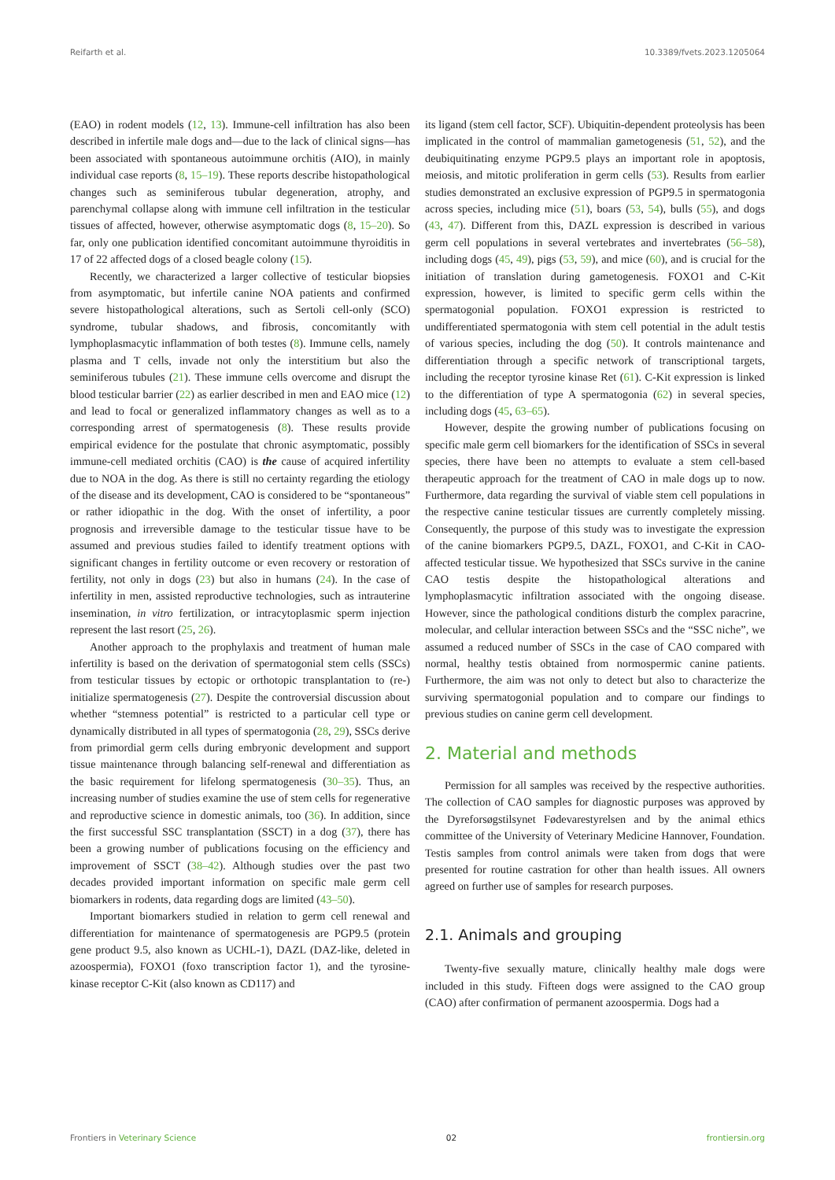Reifarth et al. 10.3389/fvets.2023.1205064
(EAO) in rodent models (12, 13). Immune-cell infiltration has also been described in infertile male dogs and—due to the lack of clinical signs—has been associated with spontaneous autoimmune orchitis (AIO), in mainly individual case reports (8, 15–19). These reports describe histopathological changes such as seminiferous tubular degeneration, atrophy, and parenchymal collapse along with immune cell infiltration in the testicular tissues of affected, however, otherwise asymptomatic dogs (8, 15–20). So far, only one publication identified concomitant autoimmune thyroiditis in 17 of 22 affected dogs of a closed beagle colony (15).
Recently, we characterized a larger collective of testicular biopsies from asymptomatic, but infertile canine NOA patients and confirmed severe histopathological alterations, such as Sertoli cell-only (SCO) syndrome, tubular shadows, and fibrosis, concomitantly with lymphoplasmacytic inflammation of both testes (8). Immune cells, namely plasma and T cells, invade not only the interstitium but also the seminiferous tubules (21). These immune cells overcome and disrupt the blood testicular barrier (22) as earlier described in men and EAO mice (12) and lead to focal or generalized inflammatory changes as well as to a corresponding arrest of spermatogenesis (8). These results provide empirical evidence for the postulate that chronic asymptomatic, possibly immune-cell mediated orchitis (CAO) is the cause of acquired infertility due to NOA in the dog. As there is still no certainty regarding the etiology of the disease and its development, CAO is considered to be “spontaneous” or rather idiopathic in the dog. With the onset of infertility, a poor prognosis and irreversible damage to the testicular tissue have to be assumed and previous studies failed to identify treatment options with significant changes in fertility outcome or even recovery or restoration of fertility, not only in dogs (23) but also in humans (24). In the case of infertility in men, assisted reproductive technologies, such as intrauterine insemination, in vitro fertilization, or intracytoplasmic sperm injection represent the last resort (25, 26).
Another approach to the prophylaxis and treatment of human male infertility is based on the derivation of spermatogonial stem cells (SSCs) from testicular tissues by ectopic or orthotopic transplantation to (re-) initialize spermatogenesis (27). Despite the controversial discussion about whether “stemness potential” is restricted to a particular cell type or dynamically distributed in all types of spermatogonia (28, 29), SSCs derive from primordial germ cells during embryonic development and support tissue maintenance through balancing self-renewal and differentiation as the basic requirement for lifelong spermatogenesis (30–35). Thus, an increasing number of studies examine the use of stem cells for regenerative and reproductive science in domestic animals, too (36). In addition, since the first successful SSC transplantation (SSCT) in a dog (37), there has been a growing number of publications focusing on the efficiency and improvement of SSCT (38–42). Although studies over the past two decades provided important information on specific male germ cell biomarkers in rodents, data regarding dogs are limited (43–50).
Important biomarkers studied in relation to germ cell renewal and differentiation for maintenance of spermatogenesis are PGP9.5 (protein gene product 9.5, also known as UCHL-1), DAZL (DAZ-like, deleted in azoospermia), FOXO1 (foxo transcription factor 1), and the tyrosine-kinase receptor C-Kit (also known as CD117) and
its ligand (stem cell factor, SCF). Ubiquitin-dependent proteolysis has been implicated in the control of mammalian gametogenesis (51, 52), and the deubiquitinating enzyme PGP9.5 plays an important role in apoptosis, meiosis, and mitotic proliferation in germ cells (53). Results from earlier studies demonstrated an exclusive expression of PGP9.5 in spermatogonia across species, including mice (51), boars (53, 54), bulls (55), and dogs (43, 47). Different from this, DAZL expression is described in various germ cell populations in several vertebrates and invertebrates (56–58), including dogs (45, 49), pigs (53, 59), and mice (60), and is crucial for the initiation of translation during gametogenesis. FOXO1 and C-Kit expression, however, is limited to specific germ cells within the spermatogonial population. FOXO1 expression is restricted to undifferentiated spermatogonia with stem cell potential in the adult testis of various species, including the dog (50). It controls maintenance and differentiation through a specific network of transcriptional targets, including the receptor tyrosine kinase Ret (61). C-Kit expression is linked to the differentiation of type A spermatogonia (62) in several species, including dogs (45, 63–65).
However, despite the growing number of publications focusing on specific male germ cell biomarkers for the identification of SSCs in several species, there have been no attempts to evaluate a stem cell-based therapeutic approach for the treatment of CAO in male dogs up to now. Furthermore, data regarding the survival of viable stem cell populations in the respective canine testicular tissues are currently completely missing. Consequently, the purpose of this study was to investigate the expression of the canine biomarkers PGP9.5, DAZL, FOXO1, and C-Kit in CAO-affected testicular tissue. We hypothesized that SSCs survive in the canine CAO testis despite the histopathological alterations and lymphoplasmacytic infiltration associated with the ongoing disease. However, since the pathological conditions disturb the complex paracrine, molecular, and cellular interaction between SSCs and the “SSC niche”, we assumed a reduced number of SSCs in the case of CAO compared with normal, healthy testis obtained from normospermic canine patients. Furthermore, the aim was not only to detect but also to characterize the surviving spermatogonial population and to compare our findings to previous studies on canine germ cell development.
2. Material and methods
Permission for all samples was received by the respective authorities. The collection of CAO samples for diagnostic purposes was approved by the Dyreforsøgstilsynet Fødevarestyrelsen and by the animal ethics committee of the University of Veterinary Medicine Hannover, Foundation. Testis samples from control animals were taken from dogs that were presented for routine castration for other than health issues. All owners agreed on further use of samples for research purposes.
2.1. Animals and grouping
Twenty-five sexually mature, clinically healthy male dogs were included in this study. Fifteen dogs were assigned to the CAO group (CAO) after confirmation of permanent azoospermia. Dogs had a
Frontiers in Veterinary Science 02 frontiersin.org